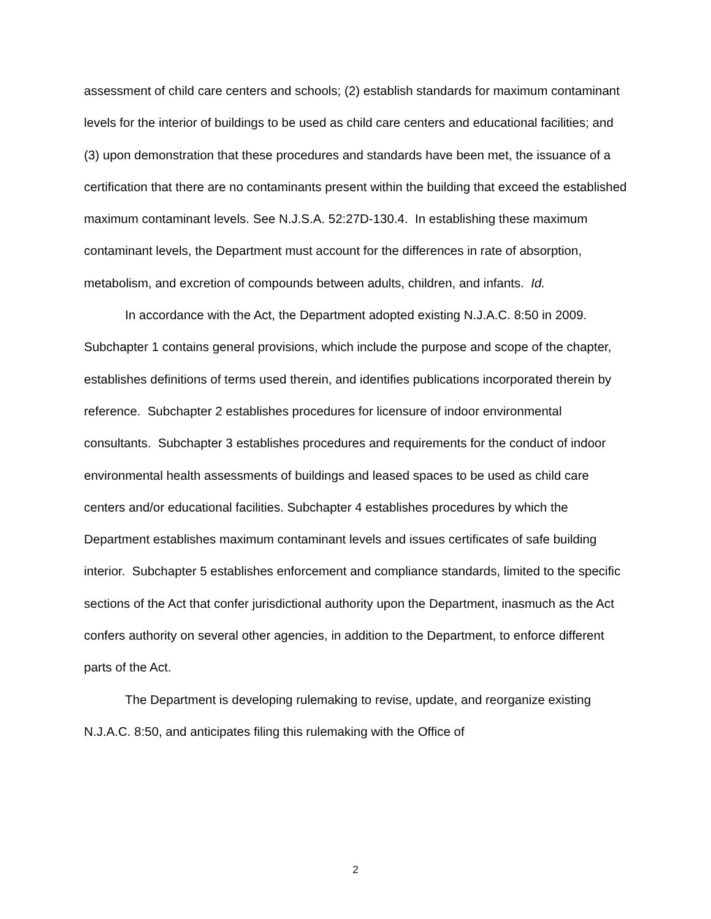assessment of child care centers and schools; (2) establish standards for maximum contaminant levels for the interior of buildings to be used as child care centers and educational facilities; and (3) upon demonstration that these procedures and standards have been met, the issuance of a certification that there are no contaminants present within the building that exceed the established maximum contaminant levels. See N.J.S.A. 52:27D-130.4. In establishing these maximum contaminant levels, the Department must account for the differences in rate of absorption, metabolism, and excretion of compounds between adults, children, and infants. Id.
In accordance with the Act, the Department adopted existing N.J.A.C. 8:50 in 2009. Subchapter 1 contains general provisions, which include the purpose and scope of the chapter, establishes definitions of terms used therein, and identifies publications incorporated therein by reference. Subchapter 2 establishes procedures for licensure of indoor environmental consultants. Subchapter 3 establishes procedures and requirements for the conduct of indoor environmental health assessments of buildings and leased spaces to be used as child care centers and/or educational facilities. Subchapter 4 establishes procedures by which the Department establishes maximum contaminant levels and issues certificates of safe building interior. Subchapter 5 establishes enforcement and compliance standards, limited to the specific sections of the Act that confer jurisdictional authority upon the Department, inasmuch as the Act confers authority on several other agencies, in addition to the Department, to enforce different parts of the Act.
The Department is developing rulemaking to revise, update, and reorganize existing N.J.A.C. 8:50, and anticipates filing this rulemaking with the Office of
2